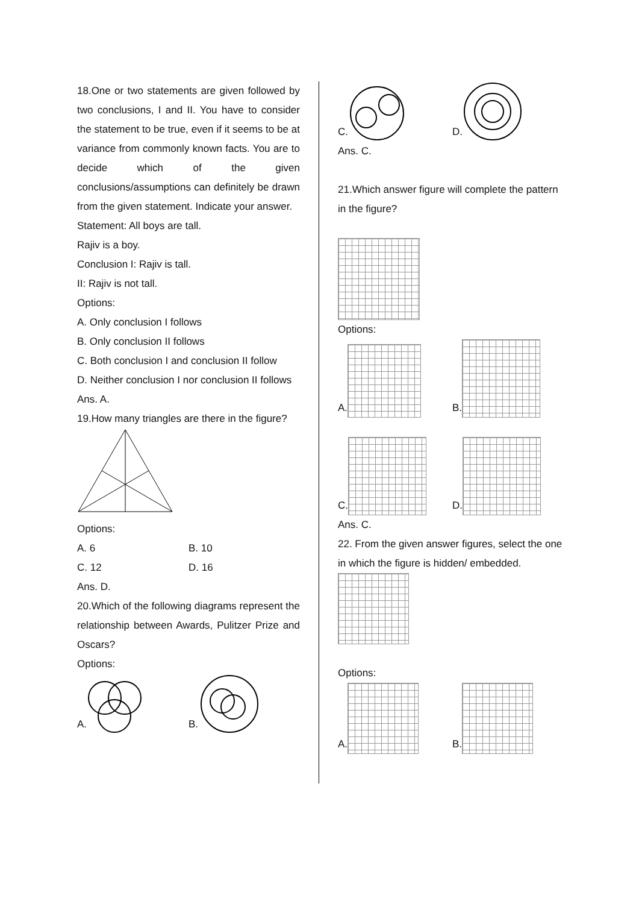18.One or two statements are given followed by two conclusions, I and II. You have to consider the statement to be true, even if it seems to be at variance from commonly known facts. You are to decide which of the given conclusions/assumptions can definitely be drawn from the given statement. Indicate your answer.
Statement: All boys are tall.
Rajiv is a boy.
Conclusion I: Rajiv is tall.
II: Rajiv is not tall.
Options:
A. Only conclusion I follows
B. Only conclusion II follows
C. Both conclusion I and conclusion II follow
D. Neither conclusion I nor conclusion II follows
Ans. A.
19.How many triangles are there in the figure?
Options:
A. 6
B. 10
C. 12
D. 16
Ans. D.
20.Which of the following diagrams represent the relationship between Awards, Pulitzer Prize and Oscars?
Options:
A.
B.
C.
D.
Ans. C.
21.Which answer figure will complete the pattern in the figure?
Options:
A.
B.
C.
D.
Ans. C.
22. From the given answer figures, select the one in which the figure is hidden/ embedded.
Options:
A.
B.